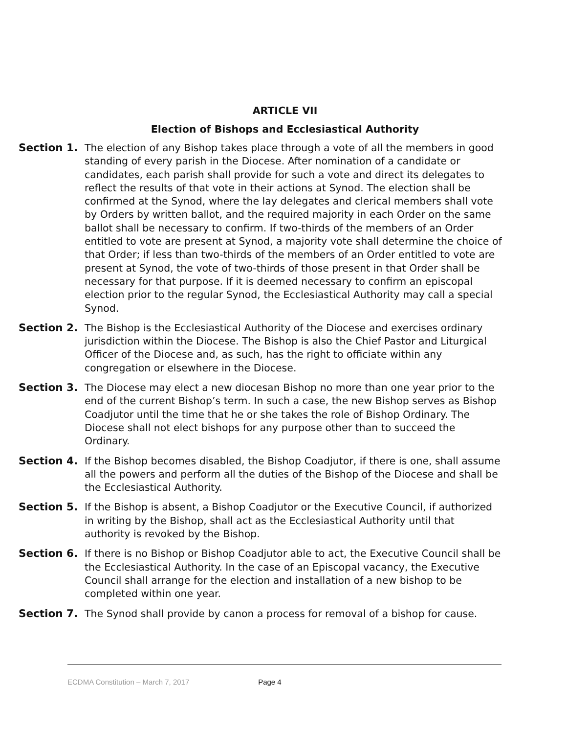ARTICLE VII
Election of Bishops and Ecclesiastical Authority
Section 1. The election of any Bishop takes place through a vote of all the members in good standing of every parish in the Diocese. After nomination of a candidate or candidates, each parish shall provide for such a vote and direct its delegates to reflect the results of that vote in their actions at Synod. The election shall be confirmed at the Synod, where the lay delegates and clerical members shall vote by Orders by written ballot, and the required majority in each Order on the same ballot shall be necessary to confirm. If two-thirds of the members of an Order entitled to vote are present at Synod, a majority vote shall determine the choice of that Order; if less than two-thirds of the members of an Order entitled to vote are present at Synod, the vote of two-thirds of those present in that Order shall be necessary for that purpose. If it is deemed necessary to confirm an episcopal election prior to the regular Synod, the Ecclesiastical Authority may call a special Synod.
Section 2. The Bishop is the Ecclesiastical Authority of the Diocese and exercises ordinary jurisdiction within the Diocese. The Bishop is also the Chief Pastor and Liturgical Officer of the Diocese and, as such, has the right to officiate within any congregation or elsewhere in the Diocese.
Section 3. The Diocese may elect a new diocesan Bishop no more than one year prior to the end of the current Bishop’s term. In such a case, the new Bishop serves as Bishop Coadjutor until the time that he or she takes the role of Bishop Ordinary. The Diocese shall not elect bishops for any purpose other than to succeed the Ordinary.
Section 4. If the Bishop becomes disabled, the Bishop Coadjutor, if there is one, shall assume all the powers and perform all the duties of the Bishop of the Diocese and shall be the Ecclesiastical Authority.
Section 5. If the Bishop is absent, a Bishop Coadjutor or the Executive Council, if authorized in writing by the Bishop, shall act as the Ecclesiastical Authority until that authority is revoked by the Bishop.
Section 6. If there is no Bishop or Bishop Coadjutor able to act, the Executive Council shall be the Ecclesiastical Authority. In the case of an Episcopal vacancy, the Executive Council shall arrange for the election and installation of a new bishop to be completed within one year.
Section 7. The Synod shall provide by canon a process for removal of a bishop for cause.
ECDMA Constitution – March 7, 2017 Page 4